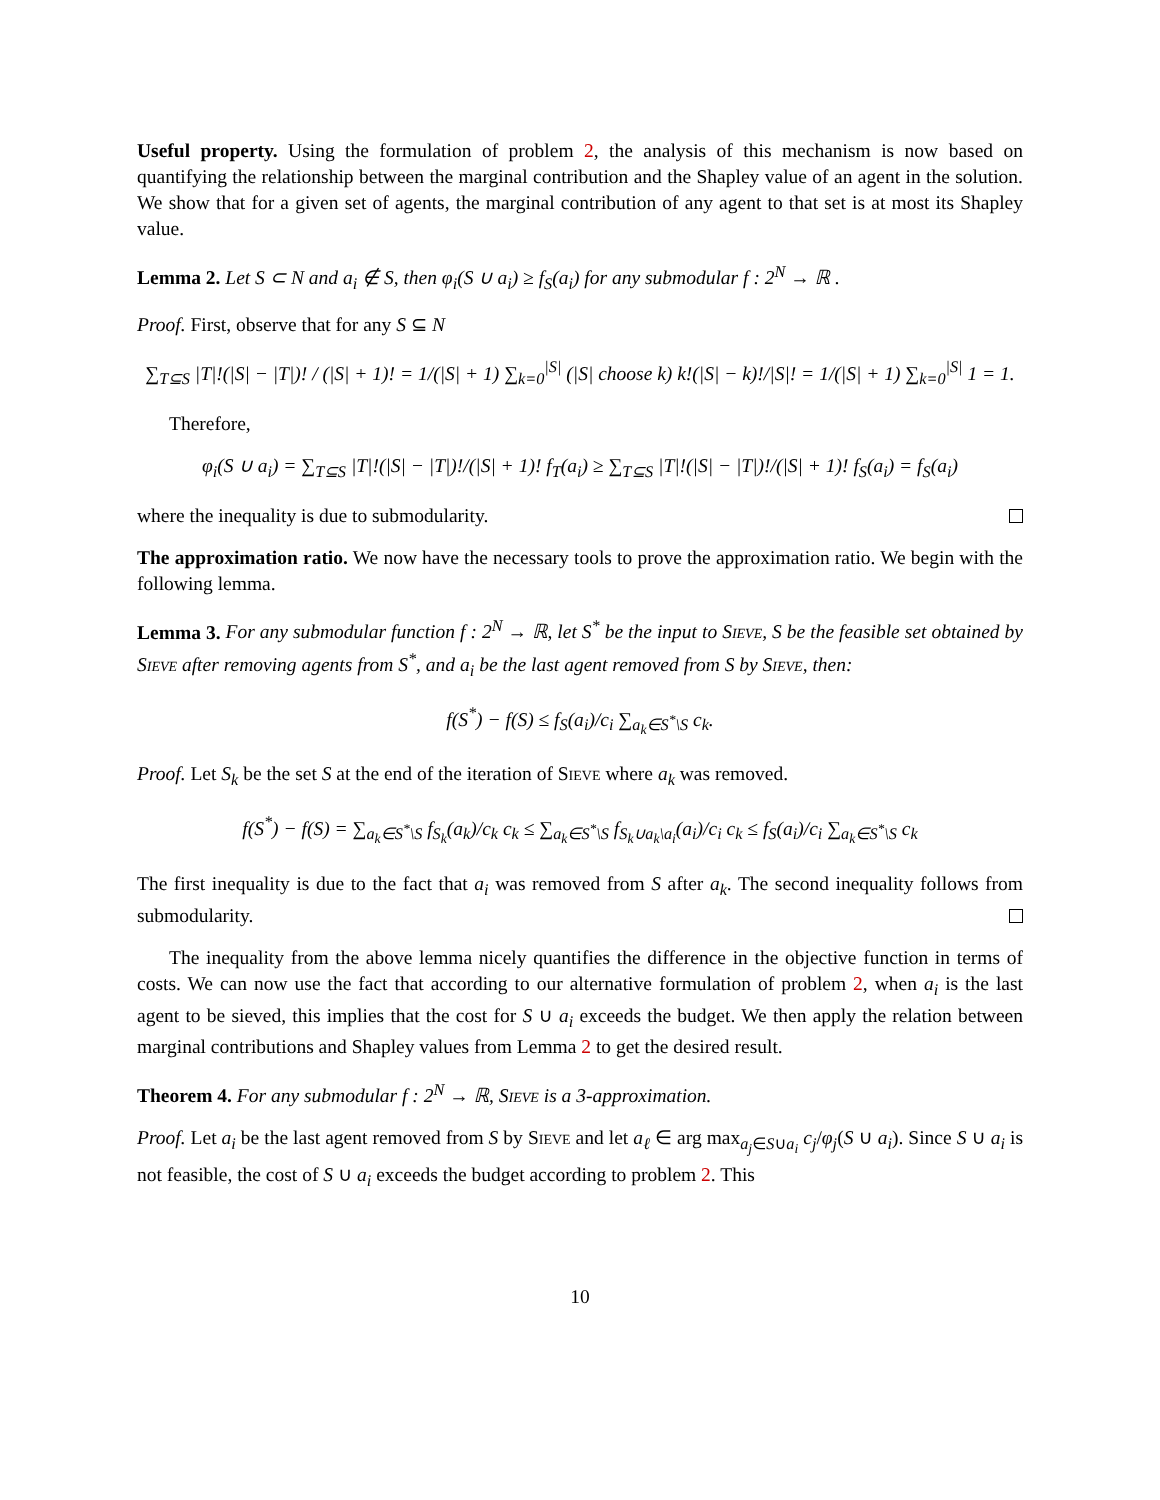Useful property. Using the formulation of problem 2, the analysis of this mechanism is now based on quantifying the relationship between the marginal contribution and the Shapley value of an agent in the solution. We show that for a given set of agents, the marginal contribution of any agent to that set is at most its Shapley value.
Lemma 2. Let S ⊂ N and a<sub>i</sub> ∉ S, then φ<sub>i</sub>(S ∪ a<sub>i</sub>) ≥ f<sub>S</sub>(a<sub>i</sub>) for any submodular f : 2<sup>N</sup> → ℝ .
Proof. First, observe that for any S ⊆ N
∑<sub>T⊆S</sub> |T|!(|S| − |T|)! / (|S| + 1)! = 1/(|S| + 1) ∑<sub>k=0</sub><sup>|S|</sup> (|S| choose k) k!(|S| − k)!/|S|! = 1/(|S| + 1) ∑<sub>k=0</sub><sup>|S|</sup> 1 = 1.
Therefore,
φ<sub>i</sub>(S ∪ a<sub>i</sub>) = ∑<sub>T⊆S</sub> |T|!(|S| − |T|)!/(|S| + 1)! f<sub>T</sub>(a<sub>i</sub>) ≥ ∑<sub>T⊆S</sub> |T|!(|S| − |T|)!/(|S| + 1)! f<sub>S</sub>(a<sub>i</sub>) = f<sub>S</sub>(a<sub>i</sub>)
where the inequality is due to submodularity.
The approximation ratio. We now have the necessary tools to prove the approximation ratio. We begin with the following lemma.
Lemma 3. For any submodular function f : 2<sup>N</sup> → ℝ, let S<sup>*</sup> be the input to Sieve, S be the feasible set obtained by Sieve after removing agents from S<sup>*</sup>, and a<sub>i</sub> be the last agent removed from S by Sieve, then:
f(S<sup>*</sup>) − f(S) ≤ f<sub>S</sub>(a<sub>i</sub>)/c<sub>i</sub> ∑<sub>a<sub>k</sub>∈S<sup>*</sup>\S</sub> c<sub>k</sub>.
Proof. Let S<sub>k</sub> be the set S at the end of the iteration of Sieve where a<sub>k</sub> was removed.
f(S<sup>*</sup>) − f(S) = ∑<sub>a<sub>k</sub>∈S<sup>*</sup>\S</sub> f<sub>S<sub>k</sub></sub>(a<sub>k</sub>)/c<sub>k</sub> c<sub>k</sub> ≤ ∑<sub>a<sub>k</sub>∈S<sup>*</sup>\S</sub> f<sub>S<sub>k</sub>∪a<sub>k</sub>\a<sub>i</sub></sub>(a<sub>i</sub>)/c<sub>i</sub> c<sub>k</sub> ≤ f<sub>S</sub>(a<sub>i</sub>)/c<sub>i</sub> ∑<sub>a<sub>k</sub>∈S<sup>*</sup>\S</sub> c<sub>k</sub>
The first inequality is due to the fact that a<sub>i</sub> was removed from S after a<sub>k</sub>. The second inequality follows from submodularity.
The inequality from the above lemma nicely quantifies the difference in the objective function in terms of costs. We can now use the fact that according to our alternative formulation of problem 2, when a<sub>i</sub> is the last agent to be sieved, this implies that the cost for S ∪ a<sub>i</sub> exceeds the budget. We then apply the relation between marginal contributions and Shapley values from Lemma 2 to get the desired result.
Theorem 4. For any submodular f : 2<sup>N</sup> → ℝ, Sieve is a 3-approximation.
Proof. Let a<sub>i</sub> be the last agent removed from S by Sieve and let a<sub>ℓ</sub> ∈ arg max<sub>a<sub>j</sub>∈S∪a<sub>i</sub></sub> c<sub>j</sub>/φ<sub>j</sub>(S ∪ a<sub>i</sub>). Since S ∪ a<sub>i</sub> is not feasible, the cost of S ∪ a<sub>i</sub> exceeds the budget according to problem 2. This
10